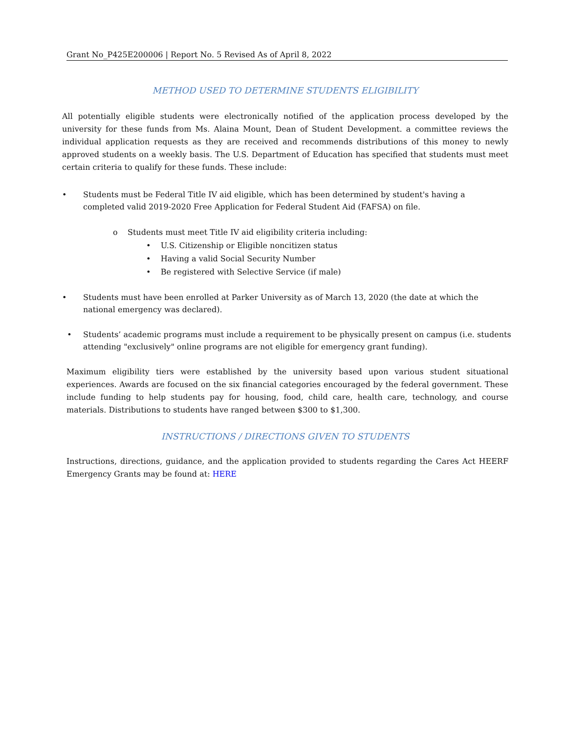Grant No_P425E200006 | Report No. 5 Revised As of April 8, 2022
METHOD USED TO DETERMINE STUDENTS ELIGIBILITY
All potentially eligible students were electronically notified of the application process developed by the university for these funds from Ms. Alaina Mount, Dean of Student Development. a committee reviews the individual application requests as they are received and recommends distributions of this money to newly approved students on a weekly basis. The U.S. Department of Education has specified that students must meet certain criteria to qualify for these funds. These include:
• Students must be Federal Title IV aid eligible, which has been determined by student's having a completed valid 2019-2020 Free Application for Federal Student Aid (FAFSA) on file.
o Students must meet Title IV aid eligibility criteria including:
• U.S. Citizenship or Eligible noncitizen status
• Having a valid Social Security Number
• Be registered with Selective Service (if male)
• Students must have been enrolled at Parker University as of March 13, 2020 (the date at which the national emergency was declared).
• Students’ academic programs must include a requirement to be physically present on campus (i.e. students attending "exclusively" online programs are not eligible for emergency grant funding).
Maximum eligibility tiers were established by the university based upon various student situational experiences. Awards are focused on the six financial categories encouraged by the federal government. These include funding to help students pay for housing, food, child care, health care, technology, and course materials. Distributions to students have ranged between $300 to $1,300.
INSTRUCTIONS / DIRECTIONS GIVEN TO STUDENTS
Instructions, directions, guidance, and the application provided to students regarding the Cares Act HEERF Emergency Grants may be found at: HERE